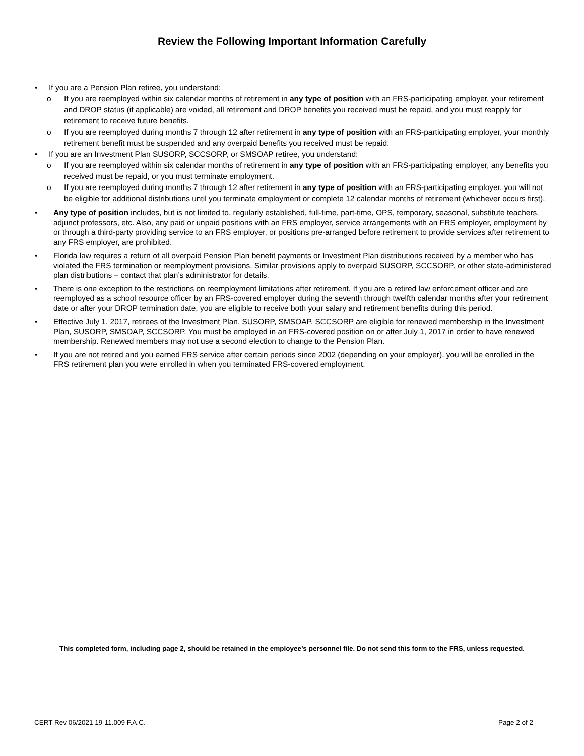Review the Following Important Information Carefully
• If you are a Pension Plan retiree, you understand:
o If you are reemployed within six calendar months of retirement in any type of position with an FRS-participating employer, your retirement and DROP status (if applicable) are voided, all retirement and DROP benefits you received must be repaid, and you must reapply for retirement to receive future benefits.
o If you are reemployed during months 7 through 12 after retirement in any type of position with an FRS-participating employer, your monthly retirement benefit must be suspended and any overpaid benefits you received must be repaid.
• If you are an Investment Plan SUSORP, SCCSORP, or SMSOAP retiree, you understand:
o If you are reemployed within six calendar months of retirement in any type of position with an FRS-participating employer, any benefits you received must be repaid, or you must terminate employment.
o If you are reemployed during months 7 through 12 after retirement in any type of position with an FRS-participating employer, you will not be eligible for additional distributions until you terminate employment or complete 12 calendar months of retirement (whichever occurs first).
• Any type of position includes, but is not limited to, regularly established, full-time, part-time, OPS, temporary, seasonal, substitute teachers, adjunct professors, etc. Also, any paid or unpaid positions with an FRS employer, service arrangements with an FRS employer, employment by or through a third-party providing service to an FRS employer, or positions pre-arranged before retirement to provide services after retirement to any FRS employer, are prohibited.
• Florida law requires a return of all overpaid Pension Plan benefit payments or Investment Plan distributions received by a member who has violated the FRS termination or reemployment provisions. Similar provisions apply to overpaid SUSORP, SCCSORP, or other state-administered plan distributions – contact that plan’s administrator for details.
• There is one exception to the restrictions on reemployment limitations after retirement. If you are a retired law enforcement officer and are reemployed as a school resource officer by an FRS-covered employer during the seventh through twelfth calendar months after your retirement date or after your DROP termination date, you are eligible to receive both your salary and retirement benefits during this period.
• Effective July 1, 2017, retirees of the Investment Plan, SUSORP, SMSOAP, SCCSORP are eligible for renewed membership in the Investment Plan, SUSORP, SMSOAP, SCCSORP. You must be employed in an FRS-covered position on or after July 1, 2017 in order to have renewed membership. Renewed members may not use a second election to change to the Pension Plan.
• If you are not retired and you earned FRS service after certain periods since 2002 (depending on your employer), you will be enrolled in the FRS retirement plan you were enrolled in when you terminated FRS-covered employment.
This completed form, including page 2, should be retained in the employee’s personnel file. Do not send this form to the FRS, unless requested.
CERT Rev 06/2021 19-11.009 F.A.C. Page 2 of 2